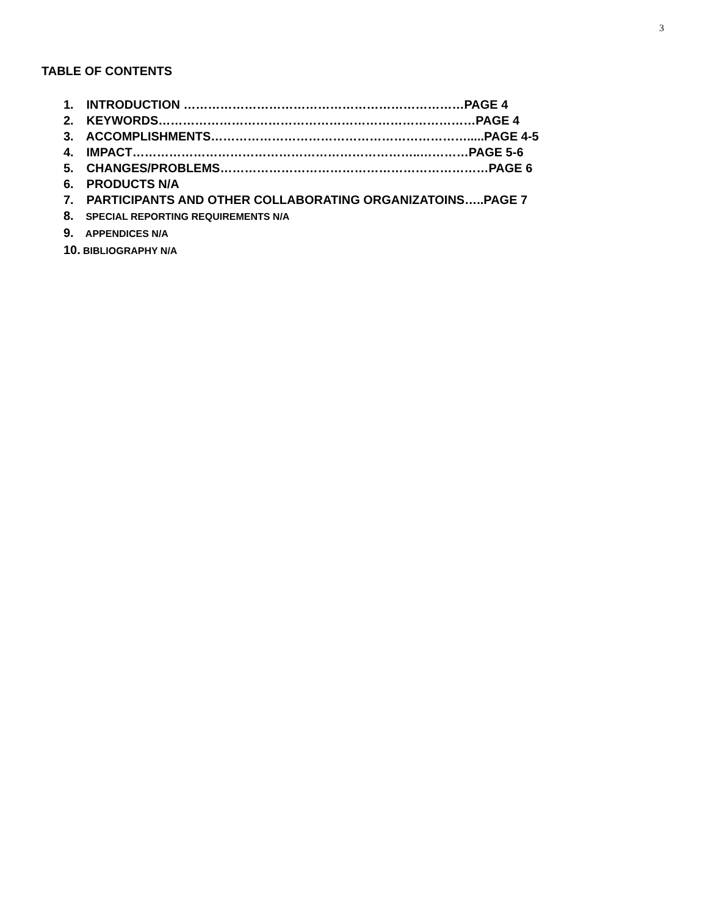3
TABLE OF CONTENTS
1. INTRODUCTION ……………………………………………………………PAGE 4
2. KEYWORDS……………………………………………………………………PAGE 4
3. ACCOMPLISHMENTS……………………………………………………….....PAGE 4-5
4. IMPACT……………………………………………………………..…………PAGE 5-6
5. CHANGES/PROBLEMS…………………………………………………………PAGE 6
6. PRODUCTS N/A
7. PARTICIPANTS AND OTHER COLLABORATING ORGANIZATOINS…..PAGE 7
8. SPECIAL REPORTING REQUIREMENTS N/A
9. APPENDICES N/A
10. BIBLIOGRAPHY N/A